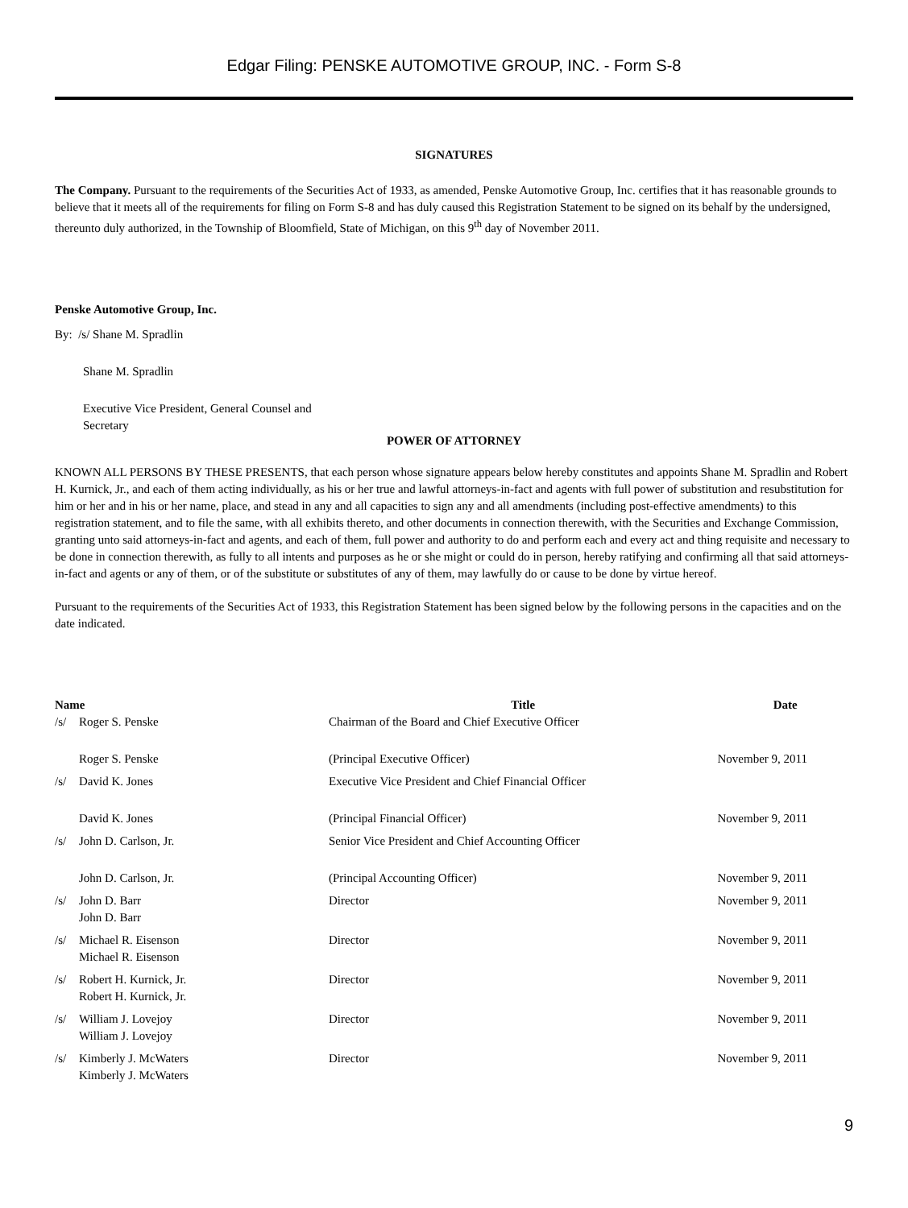Edgar Filing: PENSKE AUTOMOTIVE GROUP, INC. - Form S-8
SIGNATURES
The Company. Pursuant to the requirements of the Securities Act of 1933, as amended, Penske Automotive Group, Inc. certifies that it has reasonable grounds to believe that it meets all of the requirements for filing on Form S-8 and has duly caused this Registration Statement to be signed on its behalf by the undersigned, thereunto duly authorized, in the Township of Bloomfield, State of Michigan, on this 9<sup>th</sup> day of November 2011.
Penske Automotive Group, Inc.
By: /s/ Shane M. Spradlin
Shane M. Spradlin
Executive Vice President, General Counsel and Secretary
POWER OF ATTORNEY
KNOWN ALL PERSONS BY THESE PRESENTS, that each person whose signature appears below hereby constitutes and appoints Shane M. Spradlin and Robert H. Kurnick, Jr., and each of them acting individually, as his or her true and lawful attorneys-in-fact and agents with full power of substitution and resubstitution for him or her and in his or her name, place, and stead in any and all capacities to sign any and all amendments (including post-effective amendments) to this registration statement, and to file the same, with all exhibits thereto, and other documents in connection therewith, with the Securities and Exchange Commission, granting unto said attorneys-in-fact and agents, and each of them, full power and authority to do and perform each and every act and thing requisite and necessary to be done in connection therewith, as fully to all intents and purposes as he or she might or could do in person, hereby ratifying and confirming all that said attorneys-in-fact and agents or any of them, or of the substitute or substitutes of any of them, may lawfully do or cause to be done by virtue hereof.
Pursuant to the requirements of the Securities Act of 1933, this Registration Statement has been signed below by the following persons in the capacities and on the date indicated.
| Name | | Title | Date |
| --- | --- | --- | --- |
| /s/ | Roger S. Penske | Chairman of the Board and Chief Executive Officer | |
| | Roger S. Penske | (Principal Executive Officer) | November 9, 2011 |
| /s/ | David K. Jones | Executive Vice President and Chief Financial Officer | |
| | David K. Jones | (Principal Financial Officer) | November 9, 2011 |
| /s/ | John D. Carlson, Jr. | Senior Vice President and Chief Accounting Officer | |
| | John D. Carlson, Jr. | (Principal Accounting Officer) | November 9, 2011 |
| /s/ | John D. Barr John D. Barr | Director | November 9, 2011 |
| /s/ | Michael R. Eisenson Michael R. Eisenson | Director | November 9, 2011 |
| /s/ | Robert H. Kurnick, Jr. Robert H. Kurnick, Jr. | Director | November 9, 2011 |
| /s/ | William J. Lovejoy William J. Lovejoy | Director | November 9, 2011 |
| /s/ | Kimberly J. McWaters Kimberly J. McWaters | Director | November 9, 2011 |
9